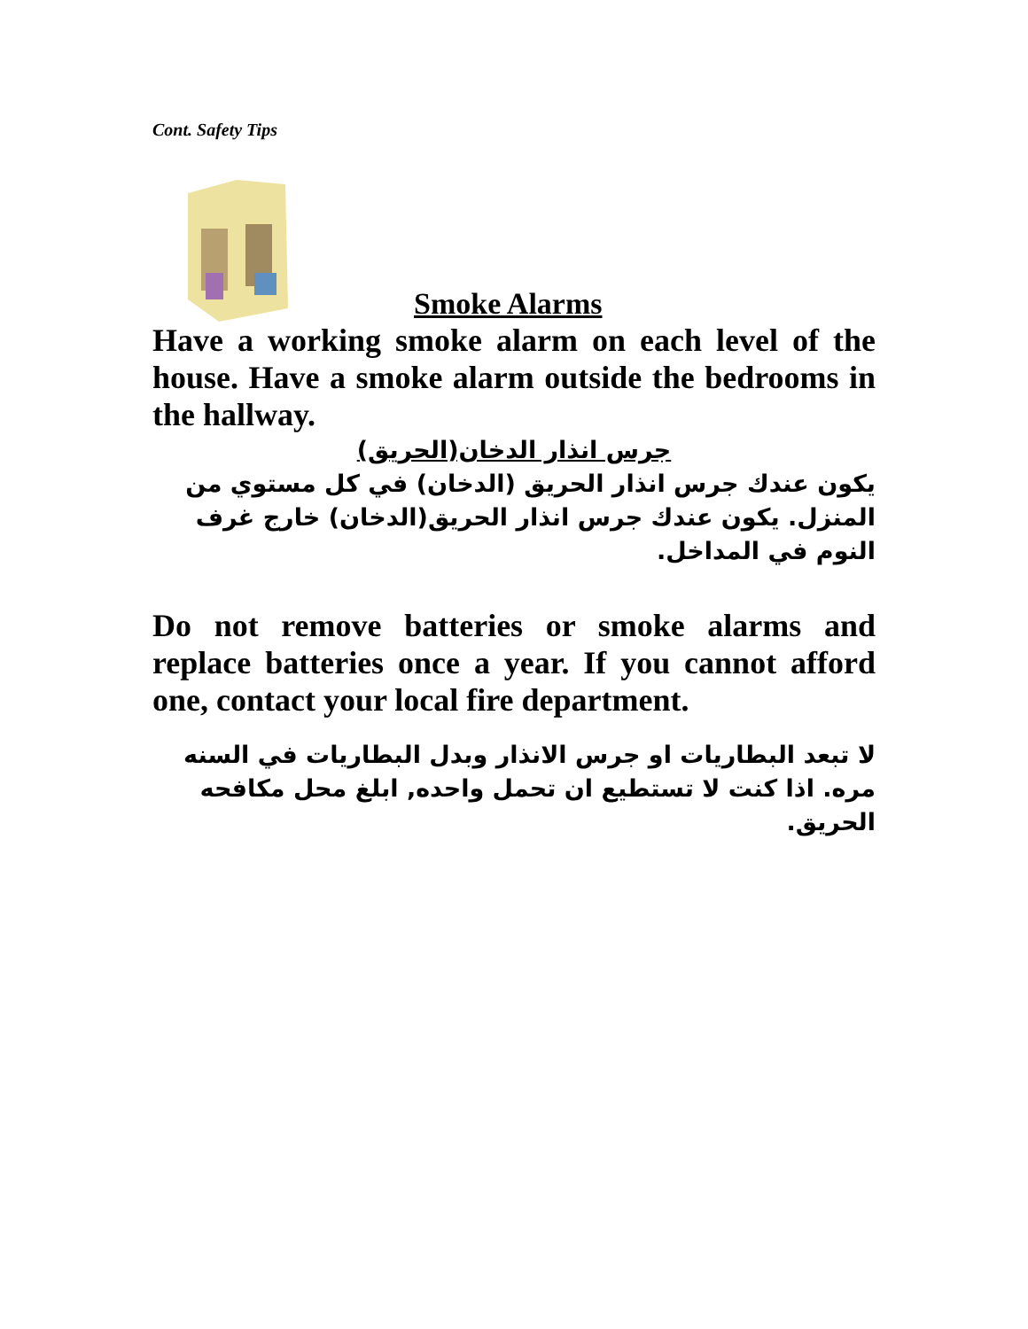Cont. Safety Tips
Smoke Alarms
Have a working smoke alarm on each level of the house. Have a smoke alarm outside the bedrooms in the hallway.
جرس انذار الدخان(الحريق)
يكون عندك جرس انذار الحريق (الدخان) في كل مستوي من المنزل. يكون عندك جرس انذار الحريق(الدخان) خارج غرف النوم في المداخل.
Do not remove batteries or smoke alarms and replace batteries once a year. If you cannot afford one, contact your local fire department.
لا تبعد البطاريات او جرس الانذار وبدل البطاريات في السنه مره. اذا كنت لا تستطيع ان تحمل واحده, ابلغ محل مكافحه الحريق.